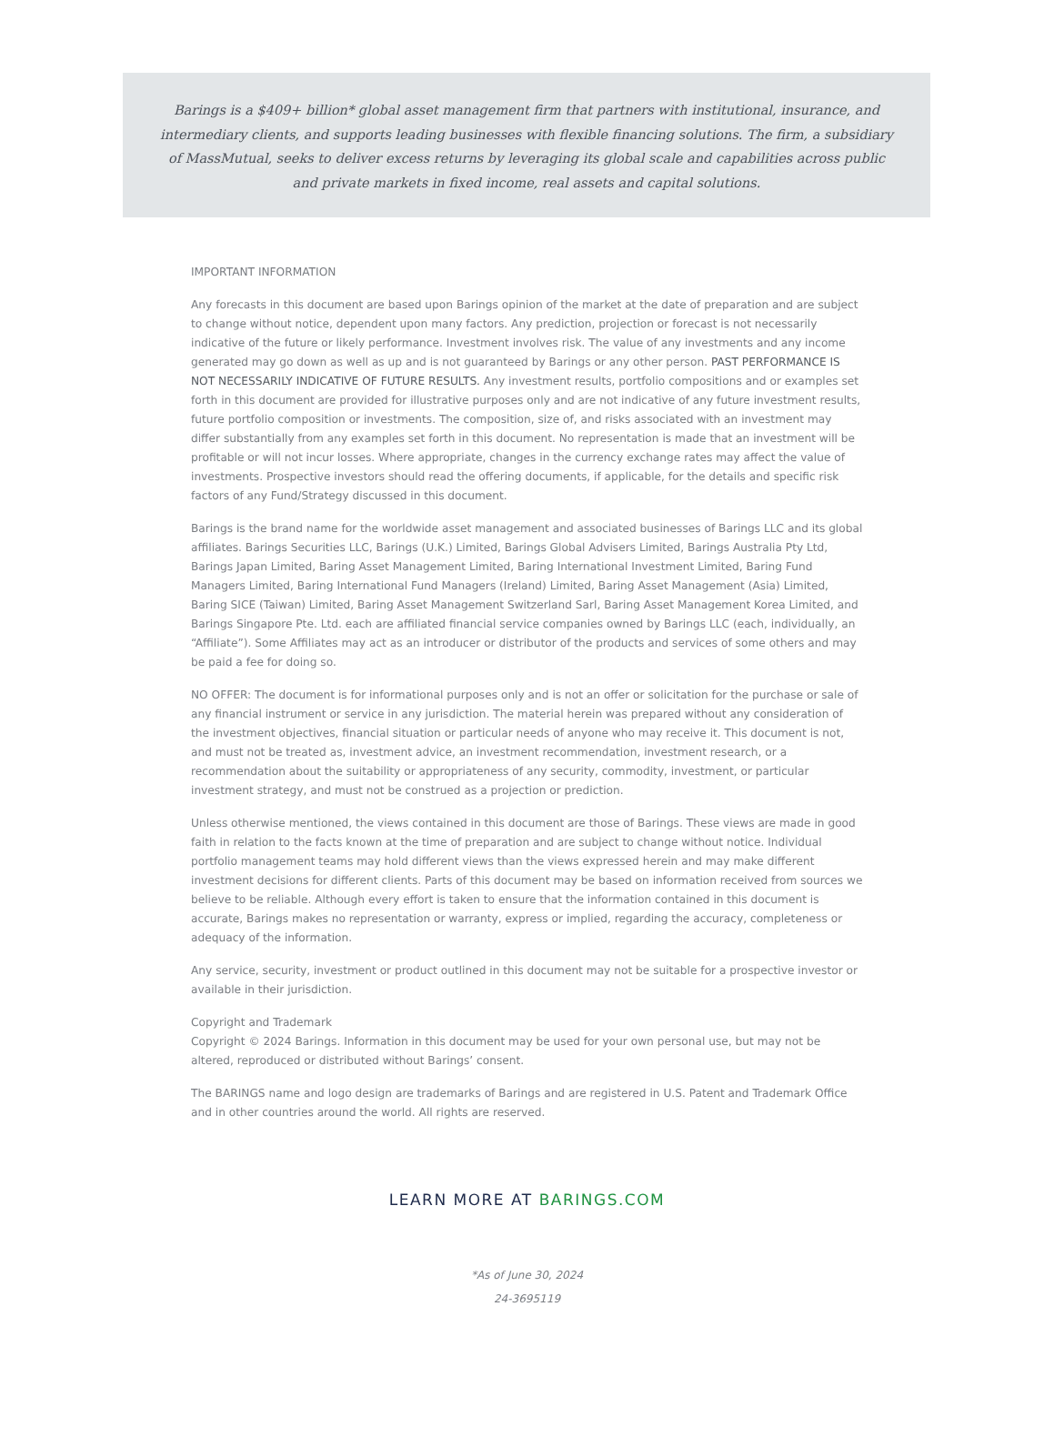Barings is a $409+ billion* global asset management firm that partners with institutional, insurance, and intermediary clients, and supports leading businesses with flexible financing solutions. The firm, a subsidiary of MassMutual, seeks to deliver excess returns by leveraging its global scale and capabilities across public and private markets in fixed income, real assets and capital solutions.
IMPORTANT INFORMATION
Any forecasts in this document are based upon Barings opinion of the market at the date of preparation and are subject to change without notice, dependent upon many factors. Any prediction, projection or forecast is not necessarily indicative of the future or likely performance. Investment involves risk. The value of any investments and any income generated may go down as well as up and is not guaranteed by Barings or any other person. PAST PERFORMANCE IS NOT NECESSARILY INDICATIVE OF FUTURE RESULTS. Any investment results, portfolio compositions and or examples set forth in this document are provided for illustrative purposes only and are not indicative of any future investment results, future portfolio composition or investments. The composition, size of, and risks associated with an investment may differ substantially from any examples set forth in this document. No representation is made that an investment will be profitable or will not incur losses. Where appropriate, changes in the currency exchange rates may affect the value of investments. Prospective investors should read the offering documents, if applicable, for the details and specific risk factors of any Fund/Strategy discussed in this document.
Barings is the brand name for the worldwide asset management and associated businesses of Barings LLC and its global affiliates. Barings Securities LLC, Barings (U.K.) Limited, Barings Global Advisers Limited, Barings Australia Pty Ltd, Barings Japan Limited, Baring Asset Management Limited, Baring International Investment Limited, Baring Fund Managers Limited, Baring International Fund Managers (Ireland) Limited, Baring Asset Management (Asia) Limited, Baring SICE (Taiwan) Limited, Baring Asset Management Switzerland Sarl, Baring Asset Management Korea Limited, and Barings Singapore Pte. Ltd. each are affiliated financial service companies owned by Barings LLC (each, individually, an “Affiliate”). Some Affiliates may act as an introducer or distributor of the products and services of some others and may be paid a fee for doing so.
NO OFFER: The document is for informational purposes only and is not an offer or solicitation for the purchase or sale of any financial instrument or service in any jurisdiction. The material herein was prepared without any consideration of the investment objectives, financial situation or particular needs of anyone who may receive it. This document is not, and must not be treated as, investment advice, an investment recommendation, investment research, or a recommendation about the suitability or appropriateness of any security, commodity, investment, or particular investment strategy, and must not be construed as a projection or prediction.
Unless otherwise mentioned, the views contained in this document are those of Barings. These views are made in good faith in relation to the facts known at the time of preparation and are subject to change without notice. Individual portfolio management teams may hold different views than the views expressed herein and may make different investment decisions for different clients. Parts of this document may be based on information received from sources we believe to be reliable. Although every effort is taken to ensure that the information contained in this document is accurate, Barings makes no representation or warranty, express or implied, regarding the accuracy, completeness or adequacy of the information.
Any service, security, investment or product outlined in this document may not be suitable for a prospective investor or available in their jurisdiction.
Copyright and Trademark
Copyright © 2024 Barings. Information in this document may be used for your own personal use, but may not be altered, reproduced or distributed without Barings’ consent.
The BARINGS name and logo design are trademarks of Barings and are registered in U.S. Patent and Trademark Office and in other countries around the world. All rights are reserved.
LEARN MORE AT BARINGS.COM
*As of June 30, 2024
24-3695119